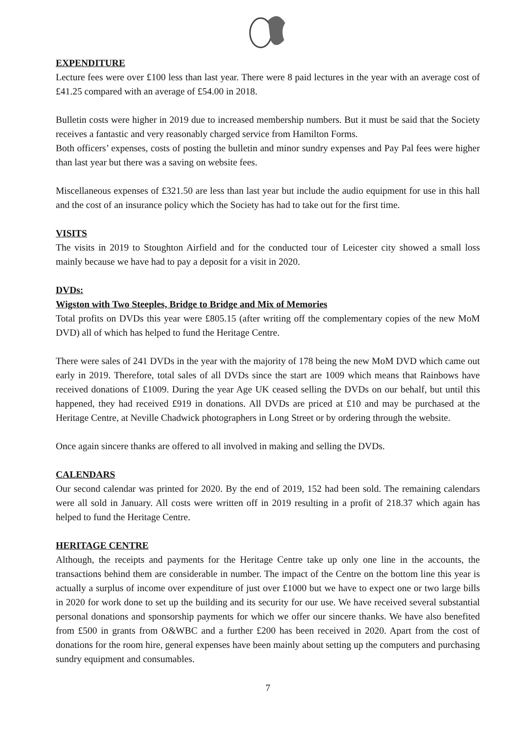EXPENDITURE
Lecture fees were over £100 less than last year. There were 8 paid lectures in the year with an average cost of £41.25 compared with an average of £54.00 in 2018.
Bulletin costs were higher in 2019 due to increased membership numbers. But it must be said that the Society receives a fantastic and very reasonably charged service from Hamilton Forms.
Both officers’ expenses, costs of posting the bulletin and minor sundry expenses and Pay Pal fees were higher than last year but there was a saving on website fees.
Miscellaneous expenses of £321.50 are less than last year but include the audio equipment for use in this hall and the cost of an insurance policy which the Society has had to take out for the first time.
VISITS
The visits in 2019 to Stoughton Airfield and for the conducted tour of Leicester city showed a small loss mainly because we have had to pay a deposit for a visit in 2020.
DVDs:
Wigston with Two Steeples, Bridge to Bridge and Mix of Memories
Total profits on DVDs this year were £805.15 (after writing off the complementary copies of the new MoM DVD) all of which has helped to fund the Heritage Centre.
There were sales of 241 DVDs in the year with the majority of 178 being the new MoM DVD which came out early in 2019. Therefore, total sales of all DVDs since the start are 1009 which means that Rainbows have received donations of £1009. During the year Age UK ceased selling the DVDs on our behalf, but until this happened, they had received £919 in donations. All DVDs are priced at £10 and may be purchased at the Heritage Centre, at Neville Chadwick photographers in Long Street or by ordering through the website.
Once again sincere thanks are offered to all involved in making and selling the DVDs.
CALENDARS
Our second calendar was printed for 2020. By the end of 2019, 152 had been sold. The remaining calendars were all sold in January. All costs were written off in 2019 resulting in a profit of 218.37 which again has helped to fund the Heritage Centre.
HERITAGE CENTRE
Although, the receipts and payments for the Heritage Centre take up only one line in the accounts, the transactions behind them are considerable in number. The impact of the Centre on the bottom line this year is actually a surplus of income over expenditure of just over £1000 but we have to expect one or two large bills in 2020 for work done to set up the building and its security for our use. We have received several substantial personal donations and sponsorship payments for which we offer our sincere thanks. We have also benefited from £500 in grants from O&WBC and a further £200 has been received in 2020. Apart from the cost of donations for the room hire, general expenses have been mainly about setting up the computers and purchasing sundry equipment and consumables.
7